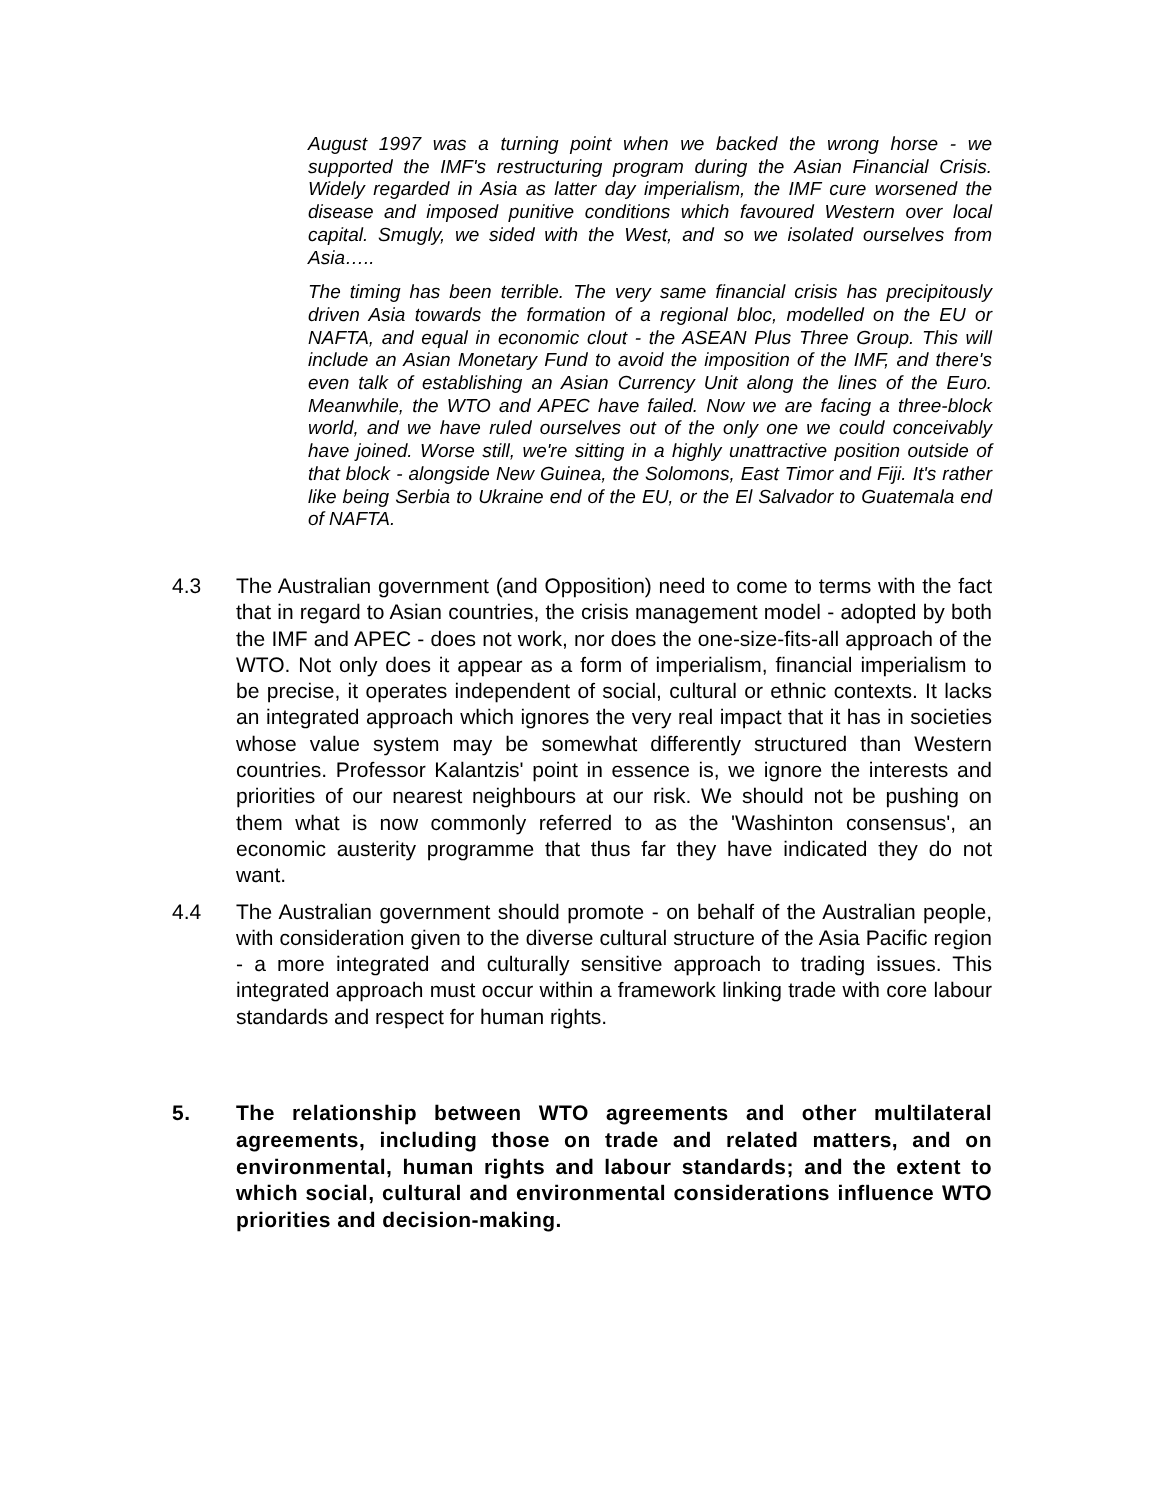August 1997 was a turning point when we backed the wrong horse - we supported the IMF's restructuring program during the Asian Financial Crisis. Widely regarded in Asia as latter day imperialism, the IMF cure worsened the disease and imposed punitive conditions which favoured Western over local capital. Smugly, we sided with the West, and so we isolated ourselves from Asia…..
The timing has been terrible. The very same financial crisis has precipitously driven Asia towards the formation of a regional bloc, modelled on the EU or NAFTA, and equal in economic clout - the ASEAN Plus Three Group. This will include an Asian Monetary Fund to avoid the imposition of the IMF, and there's even talk of establishing an Asian Currency Unit along the lines of the Euro. Meanwhile, the WTO and APEC have failed. Now we are facing a three-block world, and we have ruled ourselves out of the only one we could conceivably have joined. Worse still, we're sitting in a highly unattractive position outside of that block - alongside New Guinea, the Solomons, East Timor and Fiji. It's rather like being Serbia to Ukraine end of the EU, or the El Salvador to Guatemala end of NAFTA.
4.3 The Australian government (and Opposition) need to come to terms with the fact that in regard to Asian countries, the crisis management model - adopted by both the IMF and APEC - does not work, nor does the one-size-fits-all approach of the WTO. Not only does it appear as a form of imperialism, financial imperialism to be precise, it operates independent of social, cultural or ethnic contexts. It lacks an integrated approach which ignores the very real impact that it has in societies whose value system may be somewhat differently structured than Western countries. Professor Kalantzis' point in essence is, we ignore the interests and priorities of our nearest neighbours at our risk. We should not be pushing on them what is now commonly referred to as the 'Washinton consensus', an economic austerity programme that thus far they have indicated they do not want.
4.4 The Australian government should promote - on behalf of the Australian people, with consideration given to the diverse cultural structure of the Asia Pacific region - a more integrated and culturally sensitive approach to trading issues. This integrated approach must occur within a framework linking trade with core labour standards and respect for human rights.
5. The relationship between WTO agreements and other multilateral agreements, including those on trade and related matters, and on environmental, human rights and labour standards; and the extent to which social, cultural and environmental considerations influence WTO priorities and decision-making.